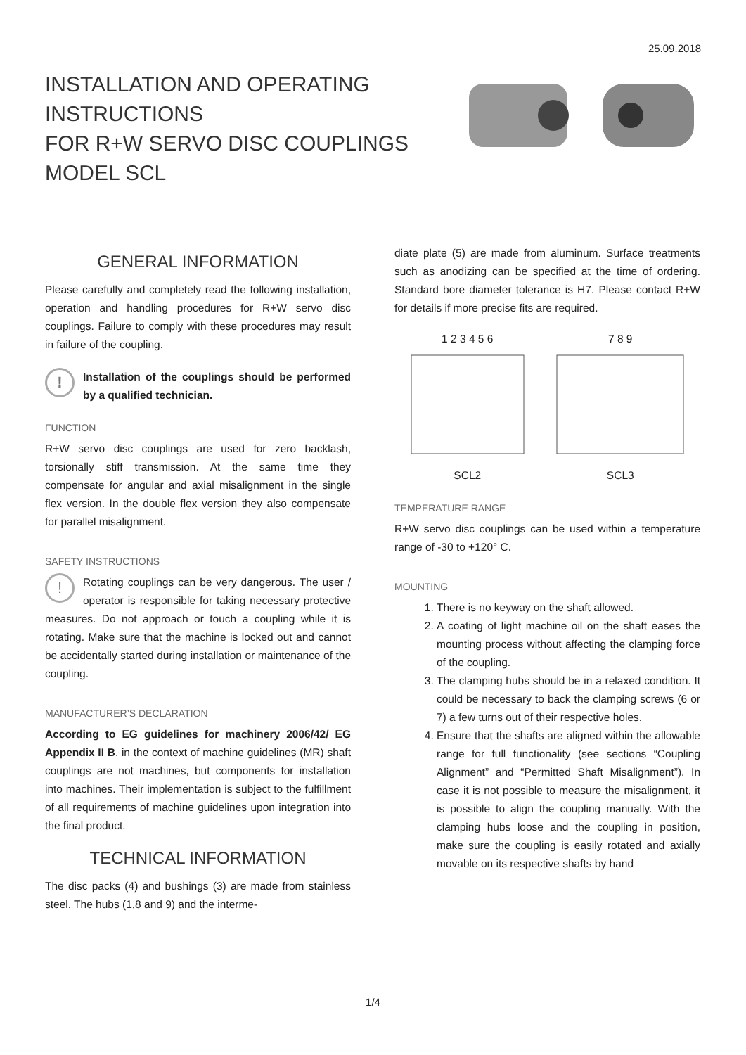25.09.2018
INSTALLATION AND OPERATING
INSTRUCTIONS
FOR R+W SERVO DISC COUPLINGS
MODEL SCL
GENERAL INFORMATION
Please carefully and completely read the following installation, operation and handling procedures for R+W servo disc couplings. Failure to comply with these procedures may result in failure of the coupling.
!
Installation of the couplings should be performed by a qualified technician.
FUNCTION
R+W servo disc couplings are used for zero backlash, torsionally stiff transmission. At the same time they compensate for angular and axial misalignment in the single flex version. In the double flex version they also compensate for parallel misalignment.
SAFETY INSTRUCTIONS
! Rotating couplings can be very dangerous. The user / operator is responsible for taking necessary protective measures. Do not approach or touch a coupling while it is rotating. Make sure that the machine is locked out and cannot be accidentally started during installation or maintenance of the coupling.
MANUFACTURER’S DECLARATION
According to EG guidelines for machinery 2006/42/ EG Appendix II B, in the context of machine guidelines (MR) shaft couplings are not machines, but components for installation into machines. Their implementation is subject to the fulfillment of all requirements of machine guidelines upon integration into the final product.
TECHNICAL INFORMATION
The disc packs (4) and bushings (3) are made from stainless steel. The hubs (1,8 and 9) and the interme-
diate plate (5) are made from aluminum. Surface treatments such as anodizing can be specified at the time of ordering. Standard bore diameter tolerance is H7. Please contact R+W for details if more precise fits are required.
1 2 3 4 5 6
SCL2
7 8 9
SCL3
TEMPERATURE RANGE
R+W servo disc couplings can be used within a temperature range of -30 to +120° C.
MOUNTING
1. There is no keyway on the shaft allowed.
2. A coating of light machine oil on the shaft eases the mounting process without affecting the clamping force of the coupling.
3. The clamping hubs should be in a relaxed condition. It could be necessary to back the clamping screws (6 or 7) a few turns out of their respective holes.
4. Ensure that the shafts are aligned within the allowable range for full functionality (see sections “Coupling Alignment” and “Permitted Shaft Misalignment”). In case it is not possible to measure the misalignment, it is possible to align the coupling manually. With the clamping hubs loose and the coupling in position, make sure the coupling is easily rotated and axially movable on its respective shafts by hand
1/4